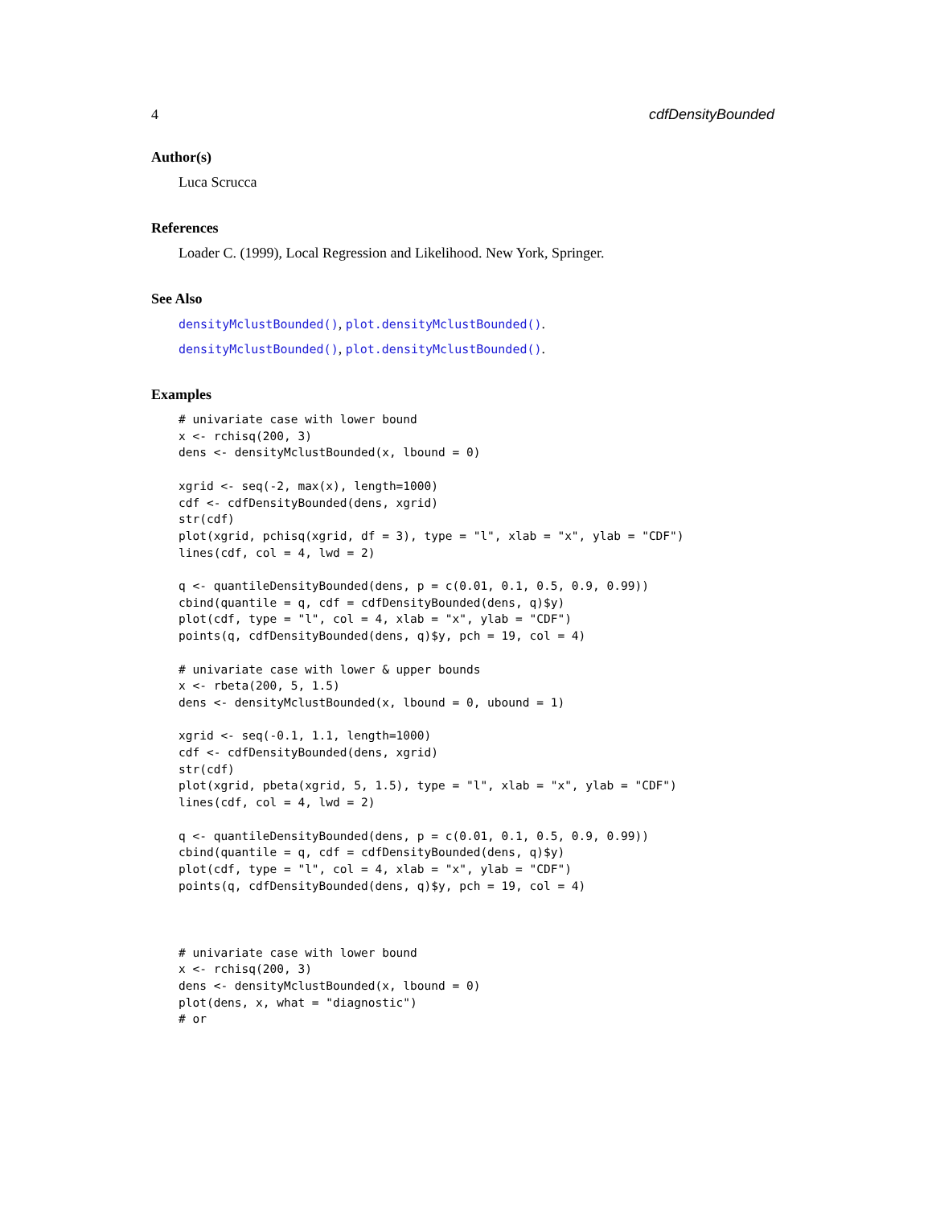4 cdfDensityBounded
Author(s)
Luca Scrucca
References
Loader C. (1999), Local Regression and Likelihood. New York, Springer.
See Also
densityMclustBounded(), plot.densityMclustBounded().
densityMclustBounded(), plot.densityMclustBounded().
Examples
# univariate case with lower bound
x <- rchisq(200, 3)
dens <- densityMclustBounded(x, lbound = 0)

xgrid <- seq(-2, max(x), length=1000)
cdf <- cdfDensityBounded(dens, xgrid)
str(cdf)
plot(xgrid, pchisq(xgrid, df = 3), type = "l", xlab = "x", ylab = "CDF")
lines(cdf, col = 4, lwd = 2)

q <- quantileDensityBounded(dens, p = c(0.01, 0.1, 0.5, 0.9, 0.99))
cbind(quantile = q, cdf = cdfDensityBounded(dens, q)$y)
plot(cdf, type = "l", col = 4, xlab = "x", ylab = "CDF")
points(q, cdfDensityBounded(dens, q)$y, pch = 19, col = 4)

# univariate case with lower & upper bounds
x <- rbeta(200, 5, 1.5)
dens <- densityMclustBounded(x, lbound = 0, ubound = 1)

xgrid <- seq(-0.1, 1.1, length=1000)
cdf <- cdfDensityBounded(dens, xgrid)
str(cdf)
plot(xgrid, pbeta(xgrid, 5, 1.5), type = "l", xlab = "x", ylab = "CDF")
lines(cdf, col = 4, lwd = 2)

q <- quantileDensityBounded(dens, p = c(0.01, 0.1, 0.5, 0.9, 0.99))
cbind(quantile = q, cdf = cdfDensityBounded(dens, q)$y)
plot(cdf, type = "l", col = 4, xlab = "x", ylab = "CDF")
points(q, cdfDensityBounded(dens, q)$y, pch = 19, col = 4)



# univariate case with lower bound
x <- rchisq(200, 3)
dens <- densityMclustBounded(x, lbound = 0)
plot(dens, x, what = "diagnostic")
# or